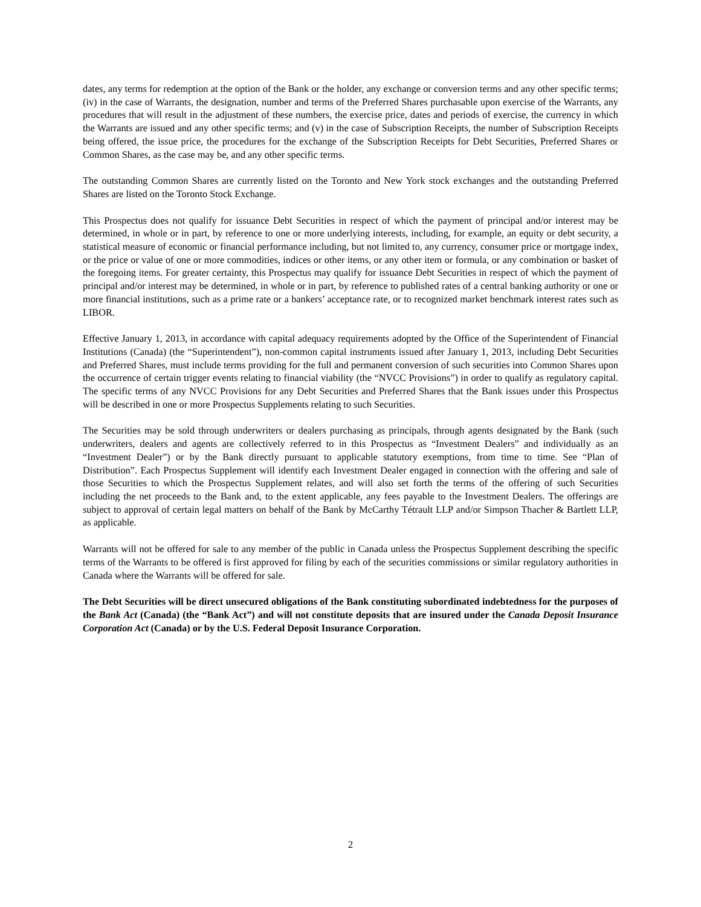dates, any terms for redemption at the option of the Bank or the holder, any exchange or conversion terms and any other specific terms; (iv) in the case of Warrants, the designation, number and terms of the Preferred Shares purchasable upon exercise of the Warrants, any procedures that will result in the adjustment of these numbers, the exercise price, dates and periods of exercise, the currency in which the Warrants are issued and any other specific terms; and (v) in the case of Subscription Receipts, the number of Subscription Receipts being offered, the issue price, the procedures for the exchange of the Subscription Receipts for Debt Securities, Preferred Shares or Common Shares, as the case may be, and any other specific terms.
The outstanding Common Shares are currently listed on the Toronto and New York stock exchanges and the outstanding Preferred Shares are listed on the Toronto Stock Exchange.
This Prospectus does not qualify for issuance Debt Securities in respect of which the payment of principal and/or interest may be determined, in whole or in part, by reference to one or more underlying interests, including, for example, an equity or debt security, a statistical measure of economic or financial performance including, but not limited to, any currency, consumer price or mortgage index, or the price or value of one or more commodities, indices or other items, or any other item or formula, or any combination or basket of the foregoing items. For greater certainty, this Prospectus may qualify for issuance Debt Securities in respect of which the payment of principal and/or interest may be determined, in whole or in part, by reference to published rates of a central banking authority or one or more financial institutions, such as a prime rate or a bankers’ acceptance rate, or to recognized market benchmark interest rates such as LIBOR.
Effective January 1, 2013, in accordance with capital adequacy requirements adopted by the Office of the Superintendent of Financial Institutions (Canada) (the “Superintendent”), non-common capital instruments issued after January 1, 2013, including Debt Securities and Preferred Shares, must include terms providing for the full and permanent conversion of such securities into Common Shares upon the occurrence of certain trigger events relating to financial viability (the “NVCC Provisions”) in order to qualify as regulatory capital. The specific terms of any NVCC Provisions for any Debt Securities and Preferred Shares that the Bank issues under this Prospectus will be described in one or more Prospectus Supplements relating to such Securities.
The Securities may be sold through underwriters or dealers purchasing as principals, through agents designated by the Bank (such underwriters, dealers and agents are collectively referred to in this Prospectus as “Investment Dealers” and individually as an “Investment Dealer”) or by the Bank directly pursuant to applicable statutory exemptions, from time to time. See “Plan of Distribution”. Each Prospectus Supplement will identify each Investment Dealer engaged in connection with the offering and sale of those Securities to which the Prospectus Supplement relates, and will also set forth the terms of the offering of such Securities including the net proceeds to the Bank and, to the extent applicable, any fees payable to the Investment Dealers. The offerings are subject to approval of certain legal matters on behalf of the Bank by McCarthy Tétrault LLP and/or Simpson Thacher & Bartlett LLP, as applicable.
Warrants will not be offered for sale to any member of the public in Canada unless the Prospectus Supplement describing the specific terms of the Warrants to be offered is first approved for filing by each of the securities commissions or similar regulatory authorities in Canada where the Warrants will be offered for sale.
The Debt Securities will be direct unsecured obligations of the Bank constituting subordinated indebtedness for the purposes of the Bank Act (Canada) (the “Bank Act”) and will not constitute deposits that are insured under the Canada Deposit Insurance Corporation Act (Canada) or by the U.S. Federal Deposit Insurance Corporation.
2